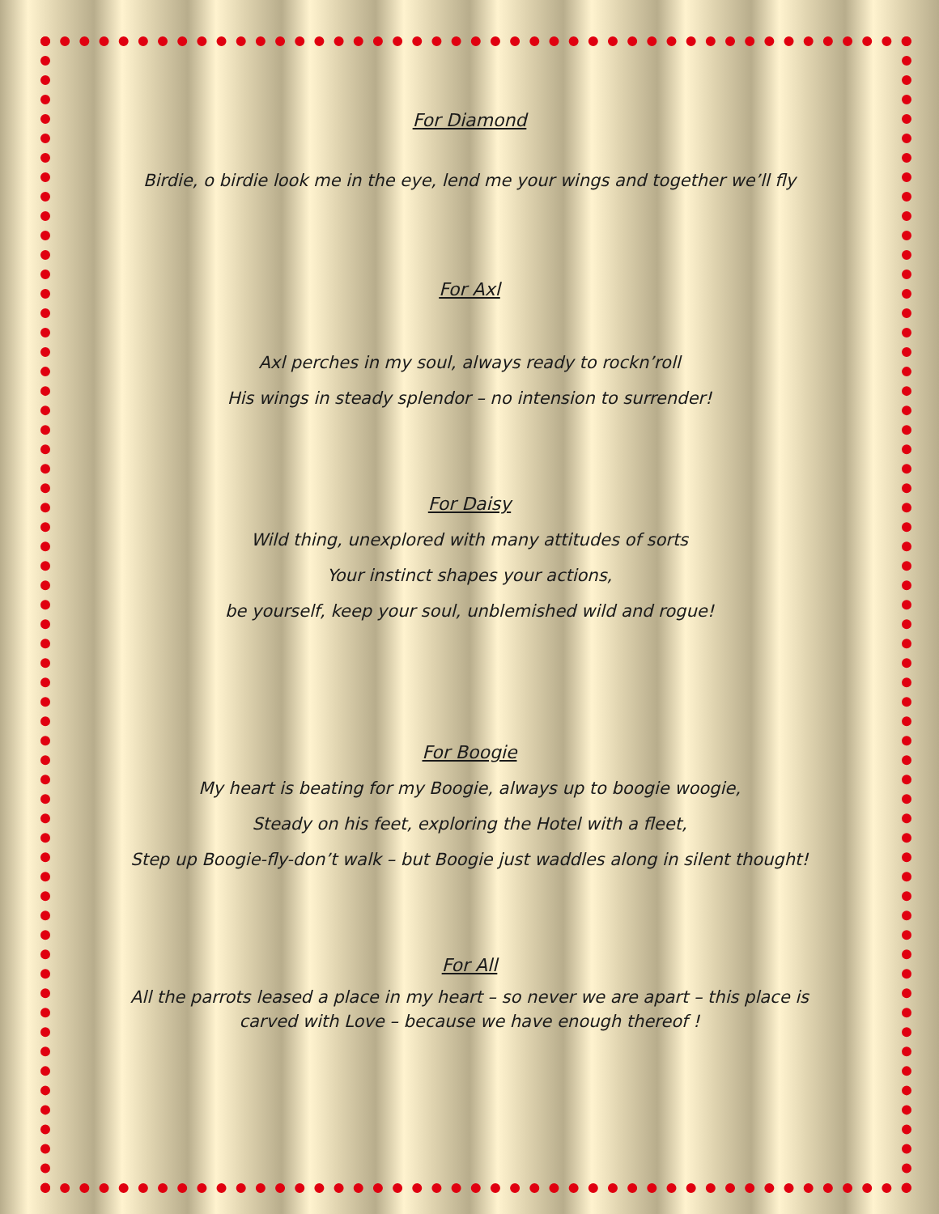For Diamond
Birdie, o birdie look me in the eye, lend me your wings and together we’ll fly
For Axl
Axl perches in my soul, always ready to rockn’roll
His wings in steady splendor – no intension to surrender!
For Daisy
Wild thing, unexplored with many attitudes of sorts
Your instinct shapes your actions,
be yourself, keep your soul, unblemished wild and rogue!
For Boogie
My heart is beating for my Boogie, always up to boogie woogie,
Steady on his feet, exploring the Hotel with a fleet,
Step up Boogie-fly-don’t walk – but Boogie just waddles along in silent thought!
For All
All the parrots leased a place in my heart – so never we are apart – this place is
carved with Love – because we have enough thereof !